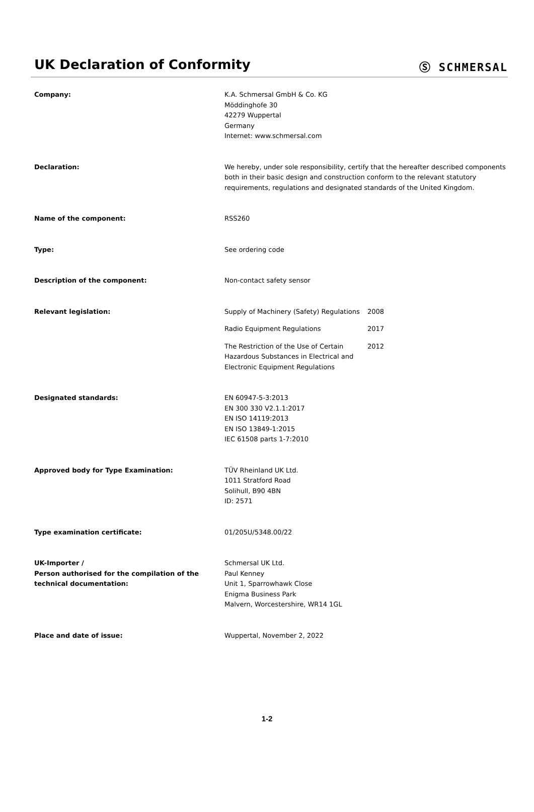UK Declaration of Conformity
Ⓢ SCHMERSAL
Company: K.A. Schmersal GmbH & Co. KG
Möddinghofe 30
42279 Wuppertal
Germany
Internet: www.schmersal.com
Declaration: We hereby, under sole responsibility, certify that the hereafter described components both in their basic design and construction conform to the relevant statutory requirements, regulations and designated standards of the United Kingdom.
Name of the component: RSS260
Type: See ordering code
Description of the component: Non-contact safety sensor
Relevant legislation: Supply of Machinery (Safety) Regulations
2008
Radio Equipment Regulations 2017
The Restriction of the Use of Certain Hazardous Substances in Electrical and Electronic Equipment Regulations
2012
Designated standards: EN 60947-5-3:2013
EN 300 330 V2.1.1:2017
EN ISO 14119:2013
EN ISO 13849-1:2015
IEC 61508 parts 1-7:2010
Approved body for Type Examination: TÜV Rheinland UK Ltd.
1011 Stratford Road
Solihull, B90 4BN
ID: 2571
Type examination certificate: 01/205U/5348.00/22
UK-Importer /
Person authorised for the compilation of the technical documentation:
Schmersal UK Ltd.
Paul Kenney
Unit 1, Sparrowhawk Close
Enigma Business Park
Malvern, Worcestershire, WR14 1GL
Place and date of issue: Wuppertal, November 2, 2022
1-2